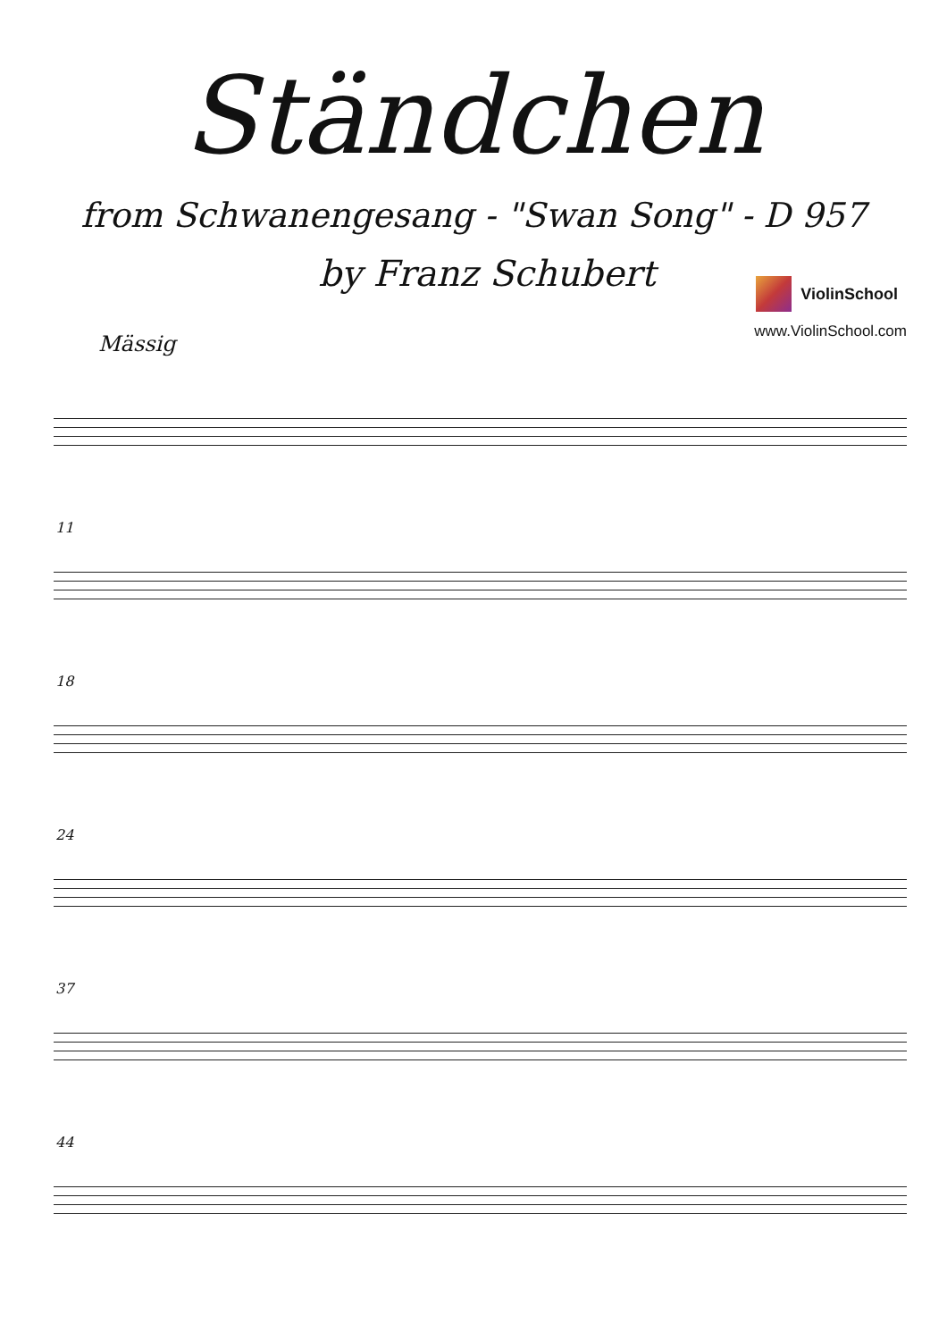Ständchen
from Schwanengesang - "Swan Song" - D 957
by Franz Schubert
ViolinSchool
www.ViolinSchool.com
Mässig
11
18
24
37
44